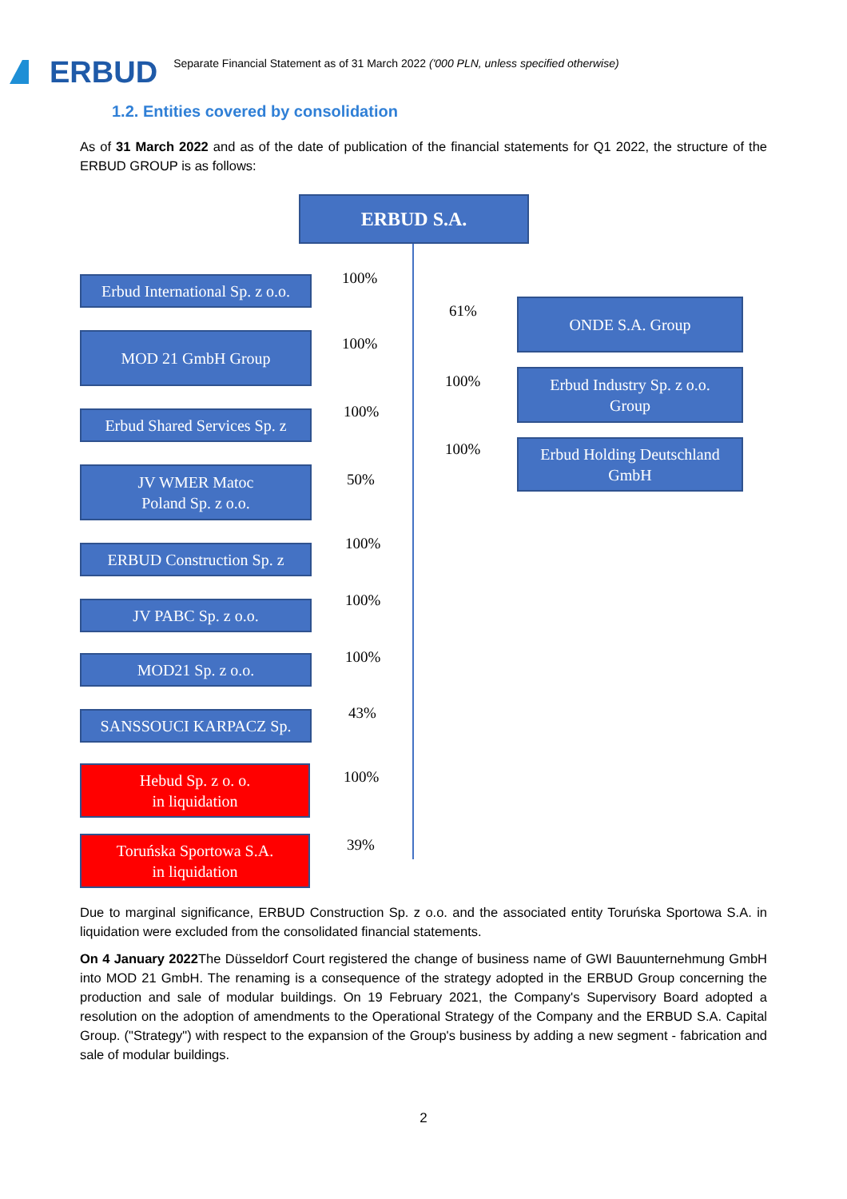ERBUD
Separate Financial Statement as of 31 March 2022 ('000 PLN, unless specified otherwise)
1.2. Entities covered by consolidation
As of 31 March 2022 and as of the date of publication of the financial statements for Q1 2022, the structure of the ERBUD GROUP is as follows:
ERBUD S.A.
Erbud International Sp. z o.o.
100%
MOD 21 GmbH Group 100%
Erbud Shared Services Sp. z
100%
JV WMER Matoc
Poland Sp. z o.o.
50%
ERBUD Construction Sp. z 100%
JV PABC Sp. z o.o. 100%
MOD21 Sp. z o.o. 100%
SANSSOUCI KARPACZ Sp. 43%
Hebud Sp. z o. o.
in liquidation
100%
Toruńska Sportowa S.A.
in liquidation
39%
ONDE S.A. Group
61%
Erbud Industry Sp. z o.o.
Group
100%
Erbud Holding Deutschland
GmbH
100%
Due to marginal significance, ERBUD Construction Sp. z o.o. and the associated entity Toruńska Sportowa S.A. in liquidation were excluded from the consolidated financial statements.
On 4 January 2022 The Düsseldorf Court registered the change of business name of GWI Bauunternehmung GmbH into MOD 21 GmbH. The renaming is a consequence of the strategy adopted in the ERBUD Group concerning the production and sale of modular buildings. On 19 February 2021, the Company's Supervisory Board adopted a resolution on the adoption of amendments to the Operational Strategy of the Company and the ERBUD S.A. Capital Group. ("Strategy") with respect to the expansion of the Group's business by adding a new segment - fabrication and sale of modular buildings.
2